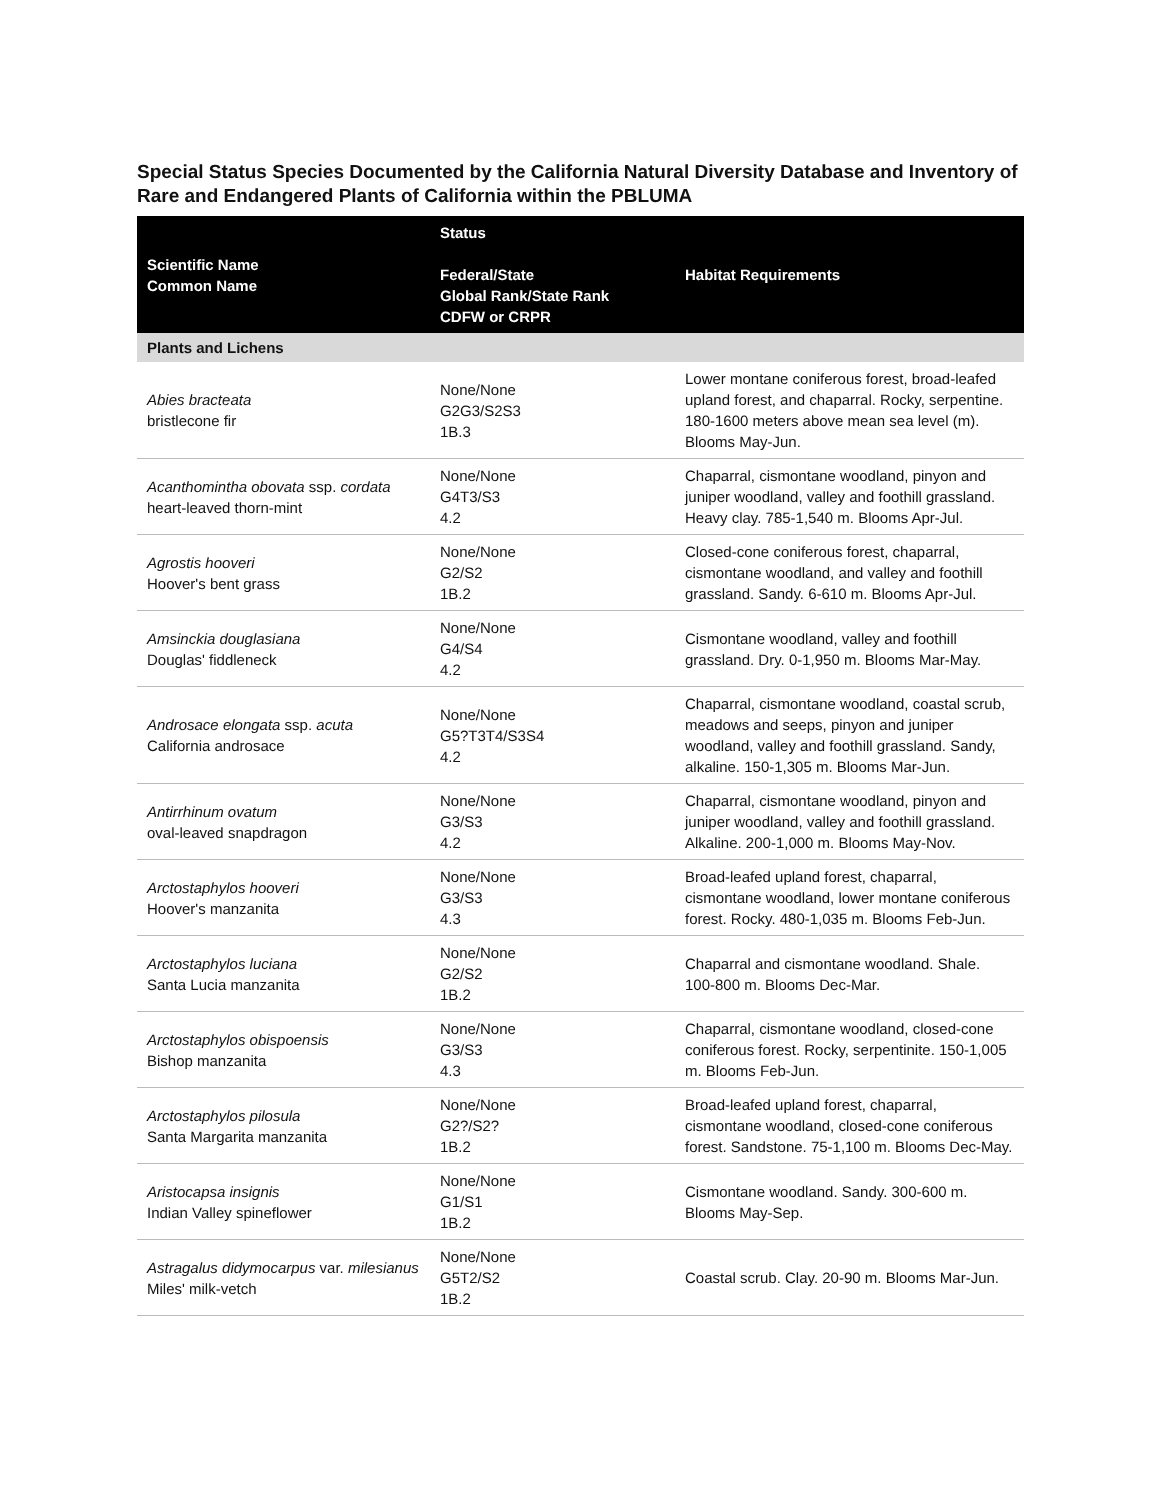Special Status Species Documented by the California Natural Diversity Database and Inventory of Rare and Endangered Plants of California within the PBLUMA
| Scientific Name Common Name | Status Federal/State Global Rank/State Rank CDFW or CRPR | Habitat Requirements |
| --- | --- | --- |
| Plants and Lichens | | |
| Abies bracteata bristlecone fir | None/None G2G3/S2S3 1B.3 | Lower montane coniferous forest, broad-leafed upland forest, and chaparral. Rocky, serpentine. 180-1600 meters above mean sea level (m). Blooms May-Jun. |
| Acanthomintha obovata ssp. cordata heart-leaved thorn-mint | None/None G4T3/S3 4.2 | Chaparral, cismontane woodland, pinyon and juniper woodland, valley and foothill grassland. Heavy clay. 785-1,540 m. Blooms Apr-Jul. |
| Agrostis hooveri Hoover's bent grass | None/None G2/S2 1B.2 | Closed-cone coniferous forest, chaparral, cismontane woodland, and valley and foothill grassland. Sandy. 6-610 m. Blooms Apr-Jul. |
| Amsinckia douglasiana Douglas' fiddleneck | None/None G4/S4 4.2 | Cismontane woodland, valley and foothill grassland. Dry. 0-1,950 m. Blooms Mar-May. |
| Androsace elongata ssp. acuta California androsace | None/None G5?T3T4/S3S4 4.2 | Chaparral, cismontane woodland, coastal scrub, meadows and seeps, pinyon and juniper woodland, valley and foothill grassland. Sandy, alkaline. 150-1,305 m. Blooms Mar-Jun. |
| Antirrhinum ovatum oval-leaved snapdragon | None/None G3/S3 4.2 | Chaparral, cismontane woodland, pinyon and juniper woodland, valley and foothill grassland. Alkaline. 200-1,000 m. Blooms May-Nov. |
| Arctostaphylos hooveri Hoover's manzanita | None/None G3/S3 4.3 | Broad-leafed upland forest, chaparral, cismontane woodland, lower montane coniferous forest. Rocky. 480-1,035 m. Blooms Feb-Jun. |
| Arctostaphylos luciana Santa Lucia manzanita | None/None G2/S2 1B.2 | Chaparral and cismontane woodland. Shale. 100-800 m. Blooms Dec-Mar. |
| Arctostaphylos obispoensis Bishop manzanita | None/None G3/S3 4.3 | Chaparral, cismontane woodland, closed-cone coniferous forest. Rocky, serpentinite. 150-1,005 m. Blooms Feb-Jun. |
| Arctostaphylos pilosula Santa Margarita manzanita | None/None G2?/S2? 1B.2 | Broad-leafed upland forest, chaparral, cismontane woodland, closed-cone coniferous forest. Sandstone. 75-1,100 m. Blooms Dec-May. |
| Aristocapsa insignis Indian Valley spineflower | None/None G1/S1 1B.2 | Cismontane woodland. Sandy. 300-600 m. Blooms May-Sep. |
| Astragalus didymocarpus var. milesianus Miles' milk-vetch | None/None G5T2/S2 1B.2 | Coastal scrub. Clay. 20-90 m. Blooms Mar-Jun. |